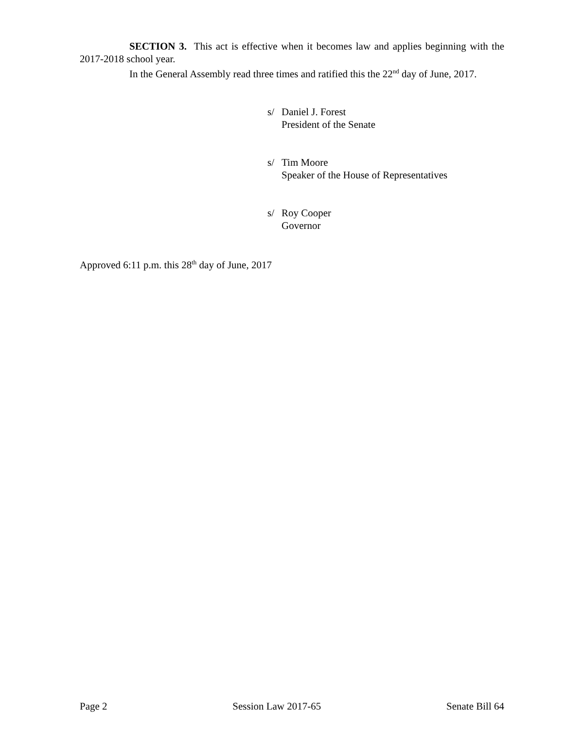SECTION 3. This act is effective when it becomes law and applies beginning with the 2017-2018 school year.
In the General Assembly read three times and ratified this the 22<sup>nd</sup> day of June, 2017.
s/ Daniel J. Forest
President of the Senate
s/ Tim Moore
Speaker of the House of Representatives
s/ Roy Cooper
Governor
Approved 6:11 p.m. this 28<sup>th</sup> day of June, 2017
Page 2 Session Law 2017-65 Senate Bill 64